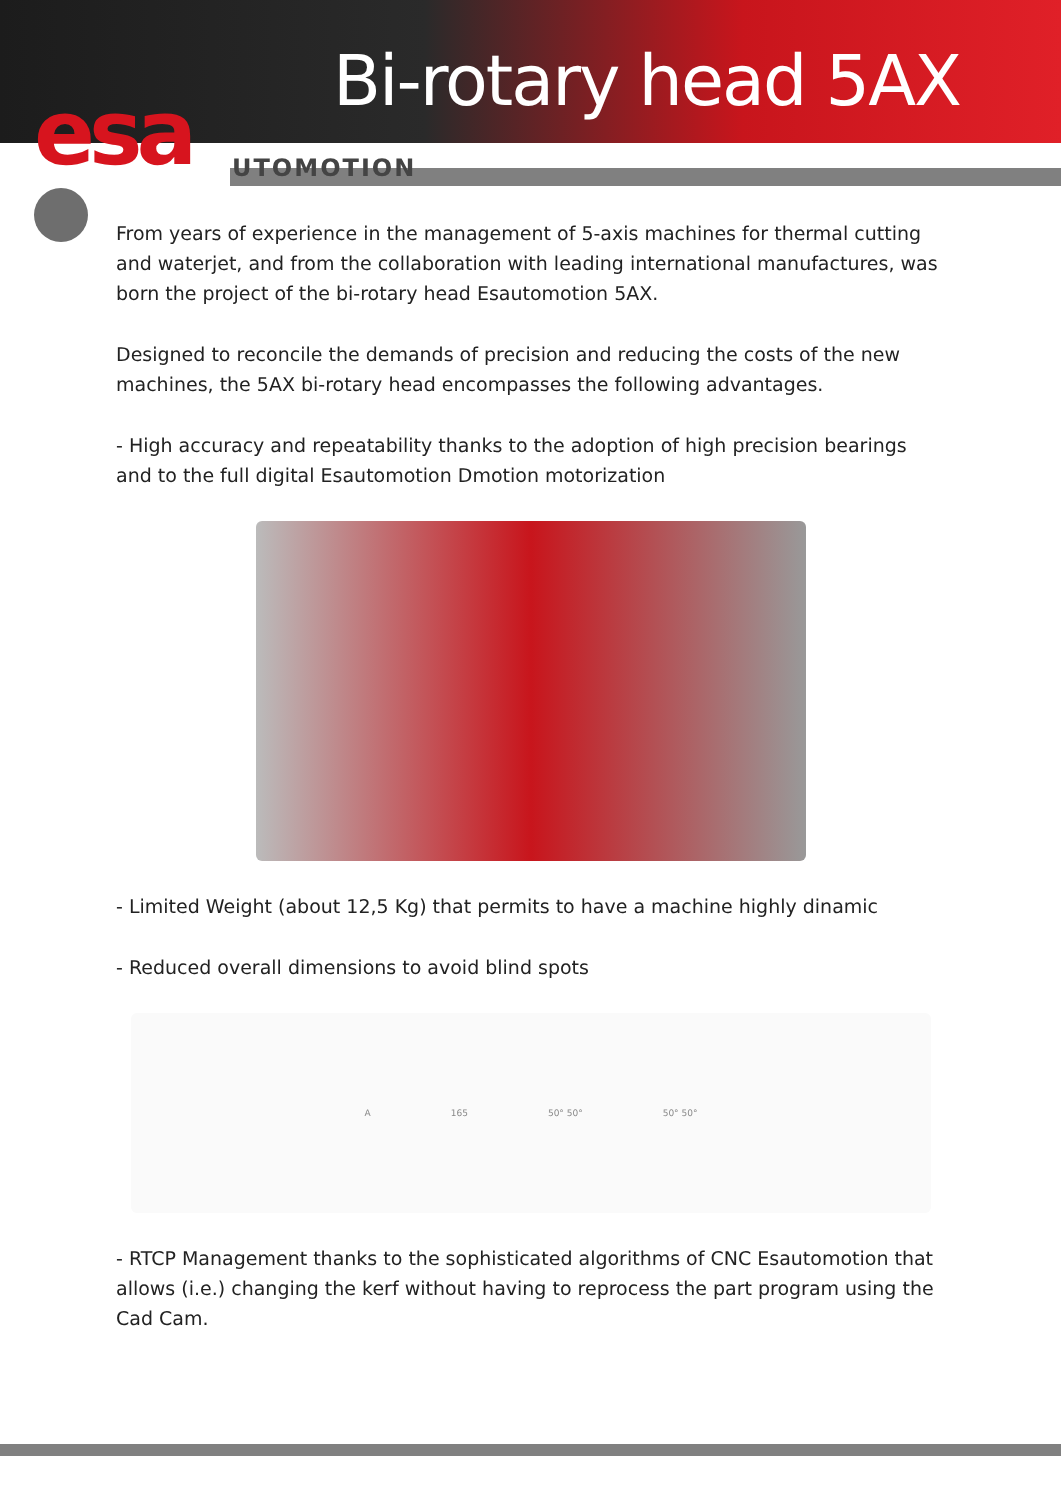Bi-rotary head 5AX
esa UTOMOTION
From years of experience in the management of 5-axis machines for thermal cutting and waterjet, and from the collaboration with leading international manufactures, was born the project of the bi-rotary head Esautomotion 5AX.
Designed to reconcile the demands of precision and reducing the costs of the new machines, the 5AX bi-rotary head encompasses the following advantages.
- High accuracy and repeatability thanks to the adoption of high precision bearings and to the full digital Esautomotion Dmotion motorization
- Limited Weight (about 12,5 Kg) that permits to have a machine highly dinamic
- Reduced overall dimensions to avoid blind spots
A 165 50° 50° 50° 50°
- RTCP Management thanks to the sophisticated algorithms of CNC Esautomotion that allows (i.e.) changing the kerf without having to reprocess the part program using the Cad Cam.